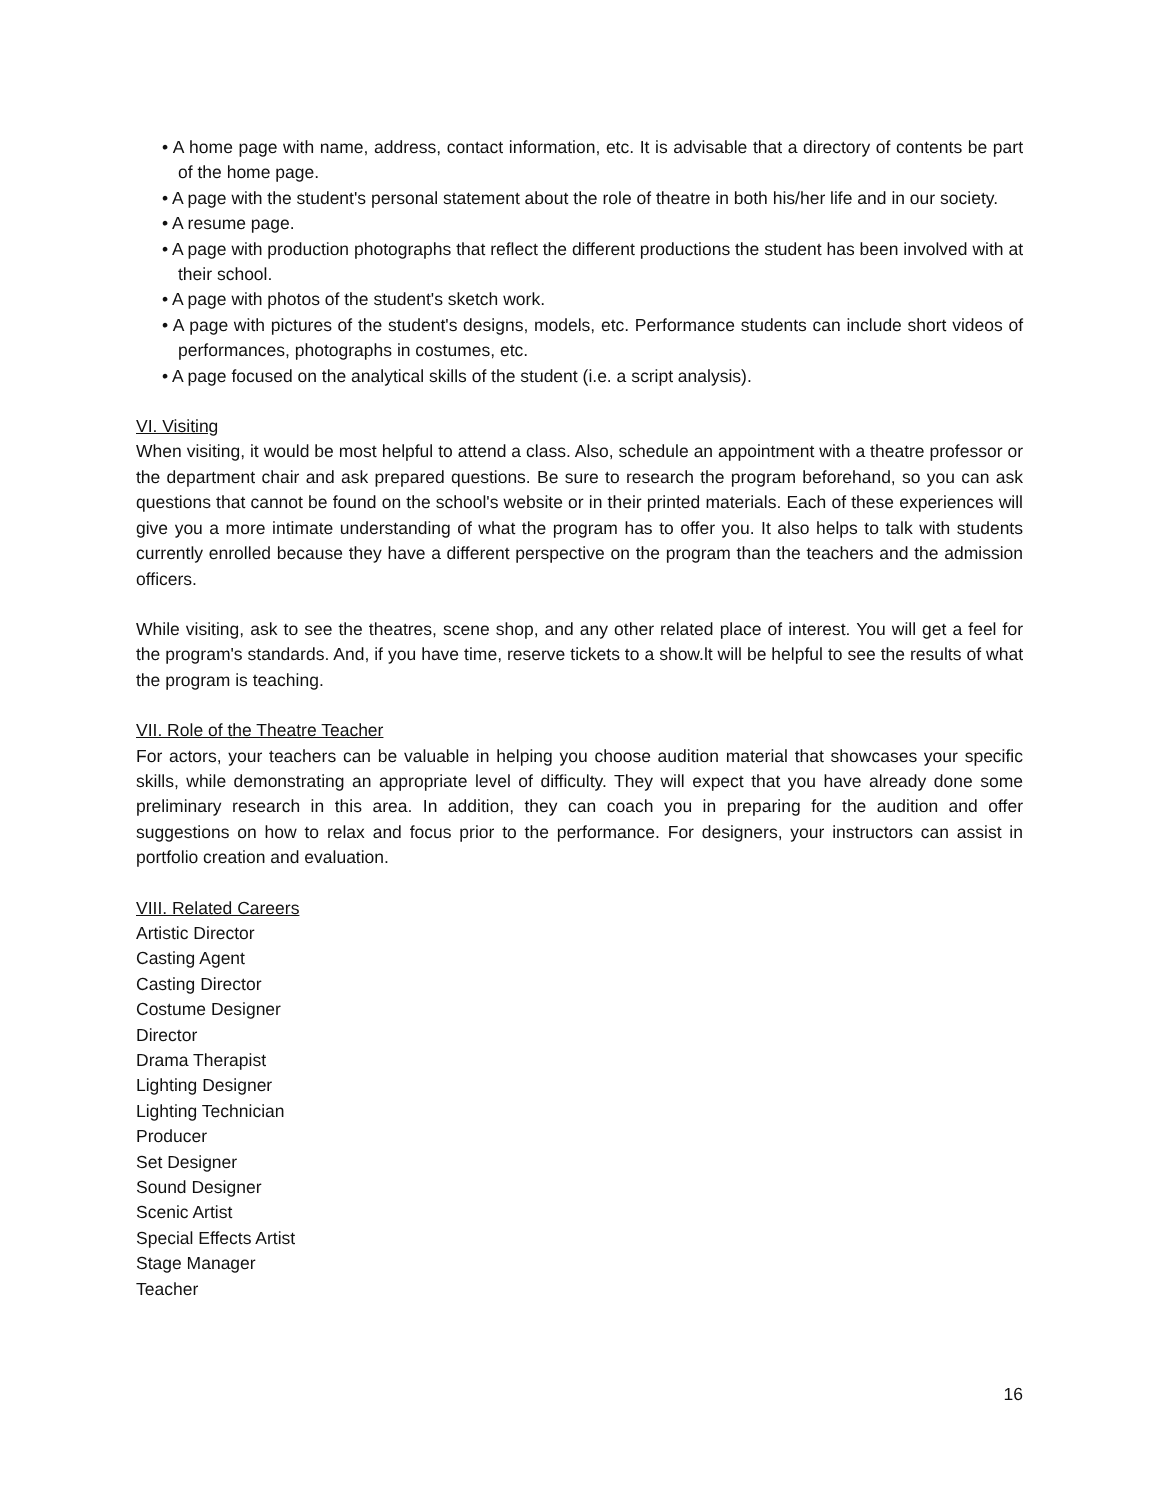• A home page with name, address, contact information, etc. It is advisable that a directory of contents be part of the home page.
• A page with the student's personal statement about the role of theatre in both his/her life and in our society.
• A resume page.
• A page with production photographs that reflect the different productions the student has been involved with at their school.
• A page with photos of the student's sketch work.
• A page with pictures of the student's designs, models, etc. Performance students can include short videos of performances, photographs in costumes, etc.
• A page focused on the analytical skills of the student (i.e. a script analysis).
VI. Visiting
When visiting, it would be most helpful to attend a class. Also, schedule an appointment with a theatre professor or the department chair and ask prepared questions. Be sure to research the program beforehand, so you can ask questions that cannot be found on the school's website or in their printed materials. Each of these experiences will give you a more intimate understanding of what the program has to offer you. It also helps to talk with students currently enrolled because they have a different perspective on the program than the teachers and the admission officers.
While visiting, ask to see the theatres, scene shop, and any other related place of interest. You will get a feel for the program's standards. And, if you have time, reserve tickets to a show.lt will be helpful to see the results of what the program is teaching.
VII. Role of the Theatre Teacher
For actors, your teachers can be valuable in helping you choose audition material that showcases your specific skills, while demonstrating an appropriate level of difficulty. They will expect that you have already done some preliminary research in this area. In addition, they can coach you in preparing for the audition and offer suggestions on how to relax and focus prior to the performance. For designers, your instructors can assist in portfolio creation and evaluation.
VIII. Related Careers
Artistic Director
Casting Agent
Casting Director
Costume Designer
Director
Drama Therapist
Lighting Designer
Lighting Technician
Producer
Set Designer
Sound Designer
Scenic Artist
Special Effects Artist
Stage Manager
Teacher
16